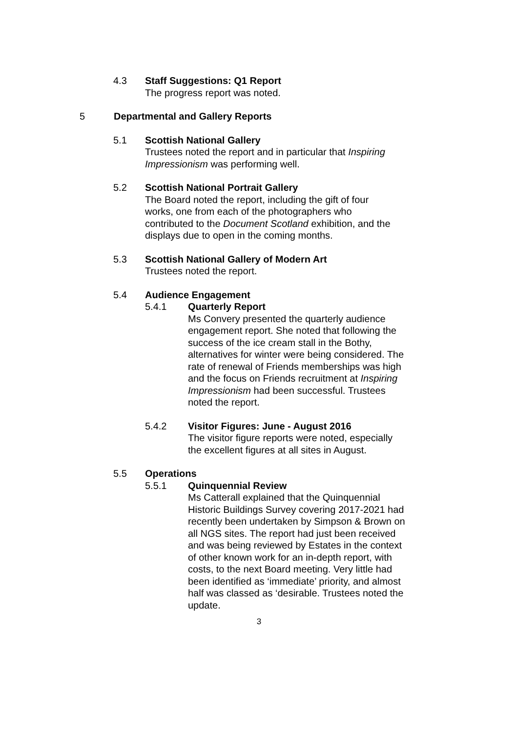4.3 Staff Suggestions: Q1 Report
The progress report was noted.
5 Departmental and Gallery Reports
5.1 Scottish National Gallery
Trustees noted the report and in particular that Inspiring Impressionism was performing well.
5.2 Scottish National Portrait Gallery
The Board noted the report, including the gift of four works, one from each of the photographers who contributed to the Document Scotland exhibition, and the displays due to open in the coming months.
5.3 Scottish National Gallery of Modern Art
Trustees noted the report.
5.4 Audience Engagement
5.4.1 Quarterly Report
Ms Convery presented the quarterly audience engagement report. She noted that following the success of the ice cream stall in the Bothy, alternatives for winter were being considered. The rate of renewal of Friends memberships was high and the focus on Friends recruitment at Inspiring Impressionism had been successful. Trustees noted the report.
5.4.2 Visitor Figures: June - August 2016
The visitor figure reports were noted, especially the excellent figures at all sites in August.
5.5 Operations
5.5.1 Quinquennial Review
Ms Catterall explained that the Quinquennial Historic Buildings Survey covering 2017-2021 had recently been undertaken by Simpson & Brown on all NGS sites. The report had just been received and was being reviewed by Estates in the context of other known work for an in-depth report, with costs, to the next Board meeting. Very little had been identified as ‘immediate’ priority, and almost half was classed as ‘desirable. Trustees noted the update.
3